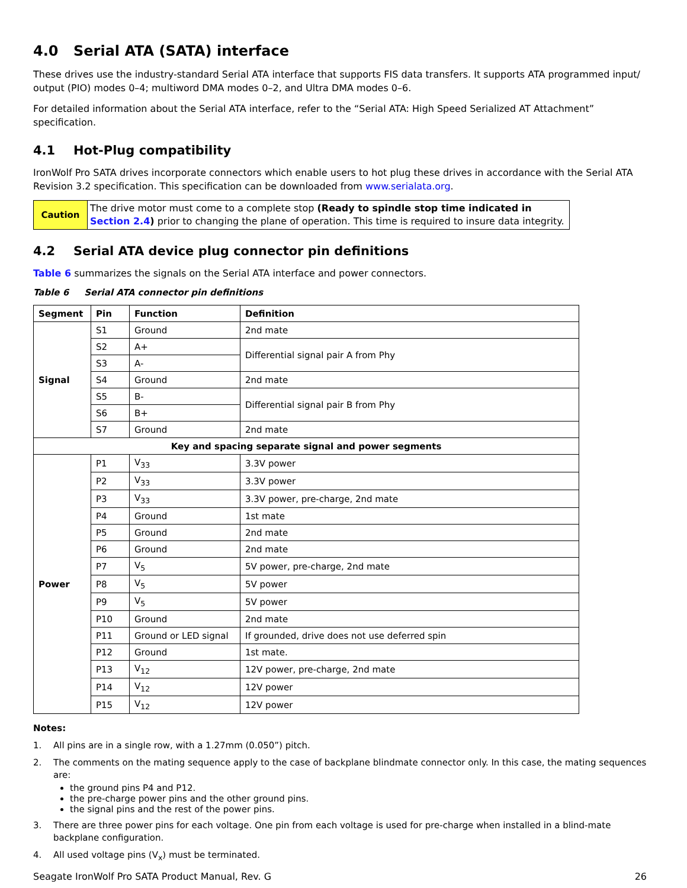4.0 Serial ATA (SATA) interface
These drives use the industry-standard Serial ATA interface that supports FIS data transfers. It supports ATA programmed input/ output (PIO) modes 0–4; multiword DMA modes 0–2, and Ultra DMA modes 0–6.
For detailed information about the Serial ATA interface, refer to the “Serial ATA: High Speed Serialized AT Attachment” specification.
4.1 Hot-Plug compatibility
IronWolf Pro SATA drives incorporate connectors which enable users to hot plug these drives in accordance with the Serial ATA Revision 3.2 specification. This specification can be downloaded from www.serialata.org.
| Caution | The drive motor must come to a complete stop (Ready to spindle stop time indicated in Section 2.4 ) prior to changing the plane of operation. This time is required to insure data integrity. |
4.2 Serial ATA device plug connector pin definitions
Table 6 summarizes the signals on the Serial ATA interface and power connectors.
Table 6 Serial ATA connector pin definitions
| Segment | Pin | Function | Definition |
| --- | --- | --- | --- |
| Signal | S1 | Ground | 2nd mate |
| | S2 | A+ | Differential signal pair A from Phy |
| | S3 | A- | |
| | S4 | Ground | 2nd mate |
| | S5 | B- | Differential signal pair B from Phy |
| | S6 | B+ | |
| | S7 | Ground | 2nd mate |
| Key and spacing separate signal and power segments | | | |
| Power | P1 | V<sub>33</sub> | 3.3V power |
| | P2 | V<sub>33</sub> | 3.3V power |
| | P3 | V<sub>33</sub> | 3.3V power, pre-charge, 2nd mate |
| | P4 | Ground | 1st mate |
| | P5 | Ground | 2nd mate |
| | P6 | Ground | 2nd mate |
| | P7 | V<sub>5</sub> | 5V power, pre-charge, 2nd mate |
| | P8 | V<sub>5</sub> | 5V power |
| | P9 | V<sub>5</sub> | 5V power |
| | P10 | Ground | 2nd mate |
| | P11 | Ground or LED signal | If grounded, drive does not use deferred spin |
| | P12 | Ground | 1st mate. |
| | P13 | V<sub>12</sub> | 12V power, pre-charge, 2nd mate |
| | P14 | V<sub>12</sub> | 12V power |
| | P15 | V<sub>12</sub> | 12V power |
Notes:
1. All pins are in a single row, with a 1.27mm (0.050”) pitch.
2. The comments on the mating sequence apply to the case of backplane blindmate connector only. In this case, the mating sequences are:
the ground pins P4 and P12.
the pre-charge power pins and the other ground pins.
the signal pins and the rest of the power pins.
3. There are three power pins for each voltage. One pin from each voltage is used for pre-charge when installed in a blind-mate backplane configuration.
4. All used voltage pins (V<sub>x</sub>) must be terminated.
Seagate IronWolf Pro SATA Product Manual, Rev. G 26